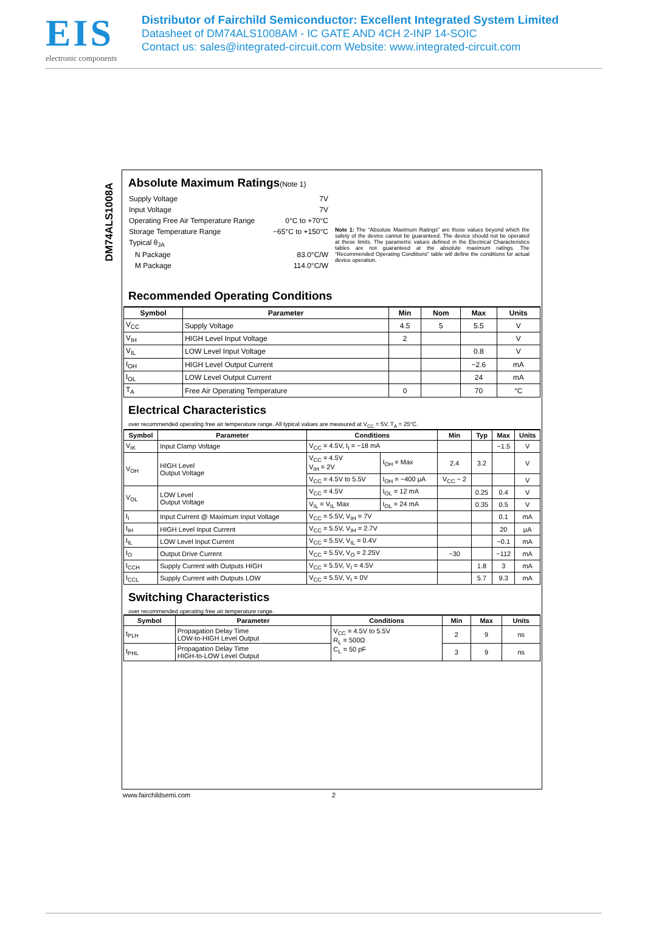EIS
electronic components
Distributor of Fairchild Semiconductor: Excellent Integrated System Limited
Datasheet of DM74ALS1008AM - IC GATE AND 4CH 2-INP 14-SOIC
Contact us: sales@integrated-circuit.com Website: www.integrated-circuit.com
DM74ALS1008A
Absolute Maximum Ratings(Note 1)
| Supply Voltage | 7V |
| Input Voltage | 7V |
| Operating Free Air Temperature Range | 0°C to +70°C |
| Storage Temperature Range | −65°C to +150°C |
| Typical θ<sub>JA</sub> | |
| N Package | 83.0°C/W |
| M Package | 114.0°C/W |
Note 1: The “Absolute Maximum Ratings” are those values beyond which the safety of the device cannot be guaranteed. The device should not be operated at these limits. The parametric values defined in the Electrical Characteristics tables are not guaranteed at the absolute maximum ratings. The “Recommended Operating Conditions” table will define the conditions for actual device operation.
Recommended Operating Conditions
| Symbol | Parameter | Min | Nom | Max | Units |
| --- | --- | --- | --- | --- | --- |
| V<sub>CC</sub> | Supply Voltage | 4.5 | 5 | 5.5 | V |
| V<sub>IH</sub> | HIGH Level Input Voltage | 2 | | | V |
| V<sub>IL</sub> | LOW Level Input Voltage | | | 0.8 | V |
| I<sub>OH</sub> | HIGH Level Output Current | | | −2.6 | mA |
| I<sub>OL</sub> | LOW Level Output Current | | | 24 | mA |
| T<sub>A</sub> | Free Air Operating Temperature | 0 | | 70 | °C |
Electrical Characteristics
over recommended operating free air temperature range. All typical values are measured at V<sub>CC</sub> = 5V, T<sub>A</sub> = 25°C.
| Symbol | Parameter | Conditions | | Min | Typ | Max | Units |
| --- | --- | --- | --- | --- | --- | --- | --- |
| V<sub>IK</sub> | Input Clamp Voltage | V<sub>CC</sub> = 4.5V, I<sub>I</sub> = −18 mA | | | | −1.5 | V |
| V<sub>OH</sub> | HIGH Level Output Voltage | V<sub>CC</sub> = 4.5V V<sub>IH</sub> = 2V | I<sub>OH</sub> = Max | 2.4 | 3.2 | | V |
| | | V<sub>CC</sub> = 4.5V to 5.5V | I<sub>OH</sub> = −400 μA | V<sub>CC</sub> − 2 | | | V |
| V<sub>OL</sub> | LOW Level Output Voltage | V<sub>CC</sub> = 4.5V | I<sub>OL</sub> = 12 mA | | 0.25 | 0.4 | V |
| | | V<sub>IL</sub> = V<sub>IL</sub> Max | I<sub>OL</sub> = 24 mA | | 0.35 | 0.5 | V |
| I<sub>I</sub> | Input Current @ Maximum Input Voltage | V<sub>CC</sub> = 5.5V, V<sub>IH</sub> = 7V | | | | 0.1 | mA |
| I<sub>IH</sub> | HIGH Level Input Current | V<sub>CC</sub> = 5.5V, V<sub>IH</sub> = 2.7V | | | | 20 | μA |
| I<sub>IL</sub> | LOW Level Input Current | V<sub>CC</sub> = 5.5V, V<sub>IL</sub> = 0.4V | | | | −0.1 | mA |
| I<sub>O</sub> | Output Drive Current | V<sub>CC</sub> = 5.5V, V<sub>O</sub> = 2.25V | | −30 | | −112 | mA |
| I<sub>CCH</sub> | Supply Current with Outputs HIGH | V<sub>CC</sub> = 5.5V, V<sub>I</sub> = 4.5V | | | 1.8 | 3 | mA |
| I<sub>CCL</sub> | Supply Current with Outputs LOW | V<sub>CC</sub> = 5.5V, V<sub>I</sub> = 0V | | | 5.7 | 9.3 | mA |
Switching Characteristics
over recommended operating free air temperature range.
| Symbol | Parameter | Conditions | Min | Max | Units |
| --- | --- | --- | --- | --- | --- |
| t<sub>PLH</sub> | Propagation Delay Time LOW-to-HIGH Level Output | V<sub>CC</sub> = 4.5V to 5.5V R<sub>L</sub> = 500Ω C<sub>L</sub> = 50 pF | 2 | 9 | ns |
| t<sub>PHL</sub> | Propagation Delay Time HIGH-to-LOW Level Output | | 3 | 9 | ns |
www.fairchildsemi.com 2